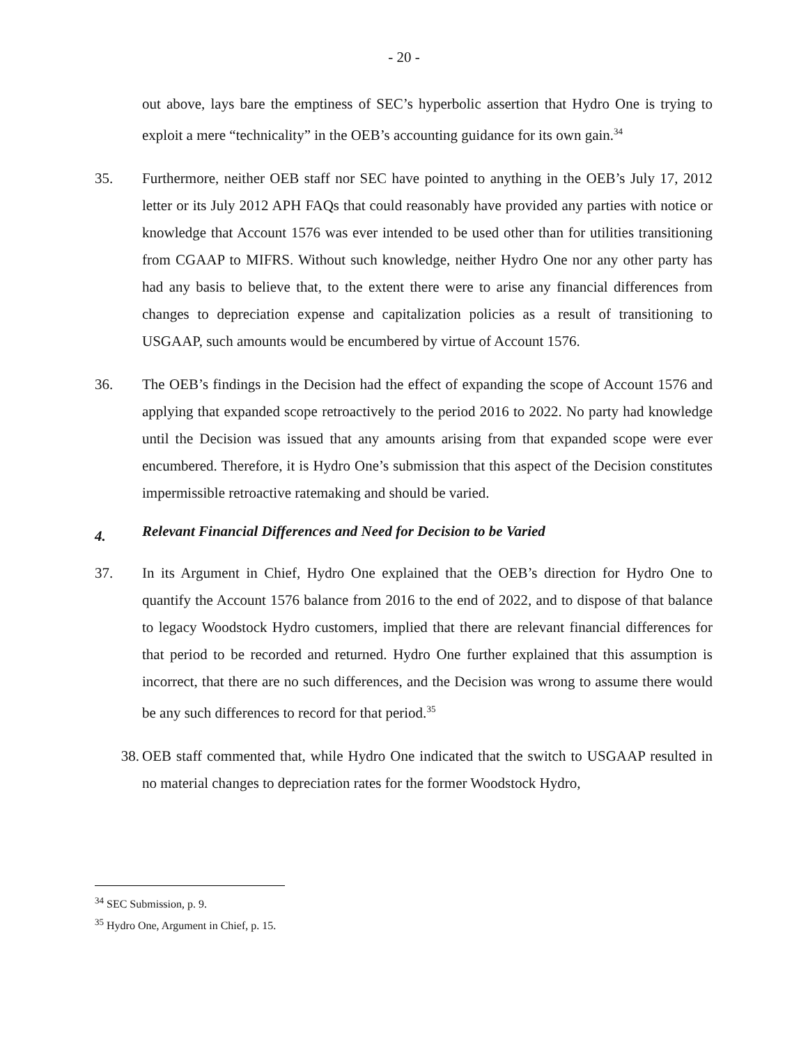- 20 -
out above, lays bare the emptiness of SEC’s hyperbolic assertion that Hydro One is trying to exploit a mere “technicality” in the OEB’s accounting guidance for its own gain.<sup>34</sup>
35. Furthermore, neither OEB staff nor SEC have pointed to anything in the OEB’s July 17, 2012 letter or its July 2012 APH FAQs that could reasonably have provided any parties with notice or knowledge that Account 1576 was ever intended to be used other than for utilities transitioning from CGAAP to MIFRS. Without such knowledge, neither Hydro One nor any other party has had any basis to believe that, to the extent there were to arise any financial differences from changes to depreciation expense and capitalization policies as a result of transitioning to USGAAP, such amounts would be encumbered by virtue of Account 1576.
36. The OEB’s findings in the Decision had the effect of expanding the scope of Account 1576 and applying that expanded scope retroactively to the period 2016 to 2022. No party had knowledge until the Decision was issued that any amounts arising from that expanded scope were ever encumbered. Therefore, it is Hydro One’s submission that this aspect of the Decision constitutes impermissible retroactive ratemaking and should be varied.
4. Relevant Financial Differences and Need for Decision to be Varied
37. In its Argument in Chief, Hydro One explained that the OEB’s direction for Hydro One to quantify the Account 1576 balance from 2016 to the end of 2022, and to dispose of that balance to legacy Woodstock Hydro customers, implied that there are relevant financial differences for that period to be recorded and returned. Hydro One further explained that this assumption is incorrect, that there are no such differences, and the Decision was wrong to assume there would be any such differences to record for that period.<sup>35</sup>
38. OEB staff commented that, while Hydro One indicated that the switch to USGAAP resulted in no material changes to depreciation rates for the former Woodstock Hydro,
<sup>34</sup> SEC Submission, p. 9.
<sup>35</sup> Hydro One, Argument in Chief, p. 15.